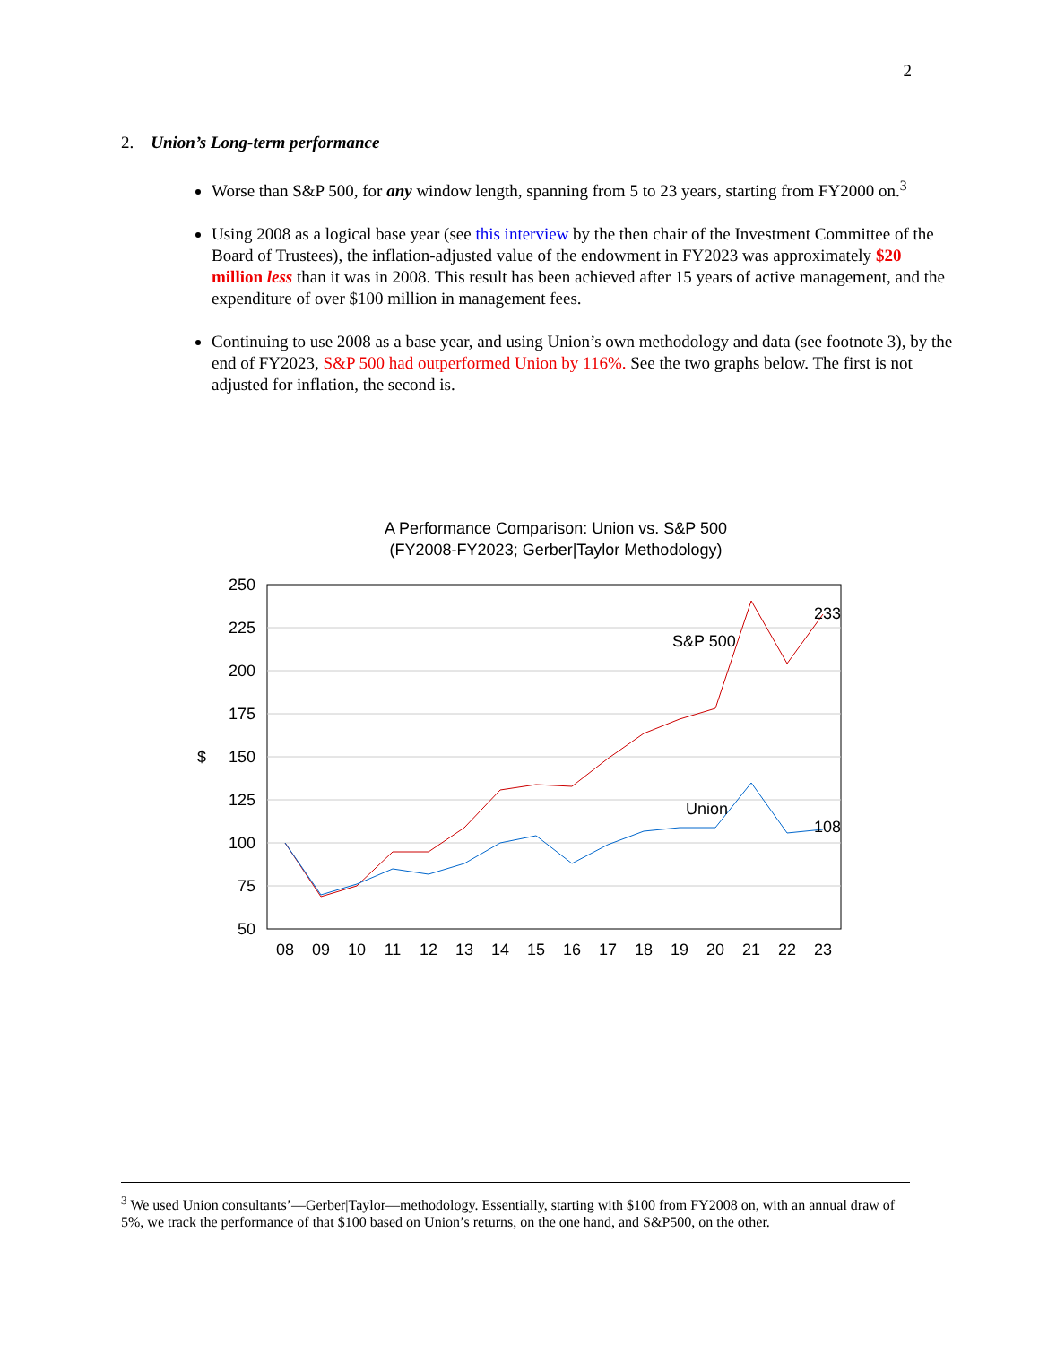2
2. Union’s Long-term performance
Worse than S&P 500, for any window length, spanning from 5 to 23 years, starting from FY2000 on.<sup>3</sup>
Using 2008 as a logical base year (see this interview by the then chair of the Investment Committee of the Board of Trustees), the inflation-adjusted value of the endowment in FY2023 was approximately $20 million less than it was in 2008. This result has been achieved after 15 years of active management, and the expenditure of over $100 million in management fees.
Continuing to use 2008 as a base year, and using Union’s own methodology and data (see footnote 3), by the end of FY2023, S&P 500 had outperformed Union by 116%. See the two graphs below. The first is not adjusted for inflation, the second is.
A Performance Comparison: Union vs. S&P 500
(FY2008-FY2023; Gerber|Taylor Methodology)
250
225
200
175
150
125
100
75
50
$
08
09
10
11
12
13
14
15
16
17
18
19
20
21
22
23
S&P 500
233
Union
108
<sup>3</sup> We used Union consultants’—Gerber|Taylor—methodology. Essentially, starting with $100 from FY2008 on, with an annual draw of 5%, we track the performance of that $100 based on Union’s returns, on the one hand, and S&P500, on the other.